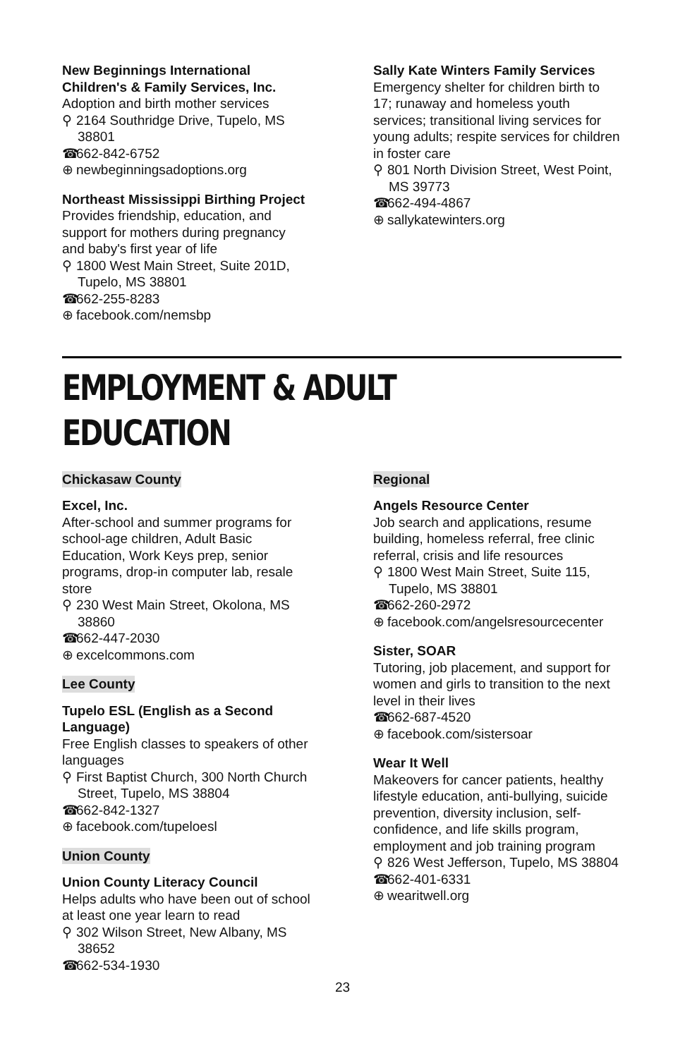New Beginnings International Children's & Family Services, Inc.
Adoption and birth mother services
⚲ 2164 Southridge Drive, Tupelo, MS 38801
☎ 662-842-6752
⊕ newbeginningsadoptions.org
Northeast Mississippi Birthing Project
Provides friendship, education, and support for mothers during pregnancy and baby's first year of life
⚲ 1800 West Main Street, Suite 201D, Tupelo, MS 38801
☎ 662-255-8283
⊕ facebook.com/nemsbp
Sally Kate Winters Family Services
Emergency shelter for children birth to 17; runaway and homeless youth services; transitional living services for young adults; respite services for children in foster care
⚲ 801 North Division Street, West Point, MS 39773
☎ 662-494-4867
⊕ sallykatewinters.org
EMPLOYMENT & ADULT EDUCATION
Chickasaw County
Excel, Inc.
After-school and summer programs for school-age children, Adult Basic Education, Work Keys prep, senior programs, drop-in computer lab, resale store
⚲ 230 West Main Street, Okolona, MS 38860
☎ 662-447-2030
⊕ excelcommons.com
Lee County
Tupelo ESL (English as a Second Language)
Free English classes to speakers of other languages
⚲ First Baptist Church, 300 North Church Street, Tupelo, MS 38804
☎ 662-842-1327
⊕ facebook.com/tupeloesl
Union County
Union County Literacy Council
Helps adults who have been out of school at least one year learn to read
⚲ 302 Wilson Street, New Albany, MS 38652
☎ 662-534-1930
Regional
Angels Resource Center
Job search and applications, resume building, homeless referral, free clinic referral, crisis and life resources
⚲ 1800 West Main Street, Suite 115, Tupelo, MS 38801
☎ 662-260-2972
⊕ facebook.com/angelsresourcecenter
Sister, SOAR
Tutoring, job placement, and support for women and girls to transition to the next level in their lives
☎ 662-687-4520
⊕ facebook.com/sistersoar
Wear It Well
Makeovers for cancer patients, healthy lifestyle education, anti-bullying, suicide prevention, diversity inclusion, self-confidence, and life skills program, employment and job training program
⚲ 826 West Jefferson, Tupelo, MS 38804
☎ 662-401-6331
⊕ wearitwell.org
23